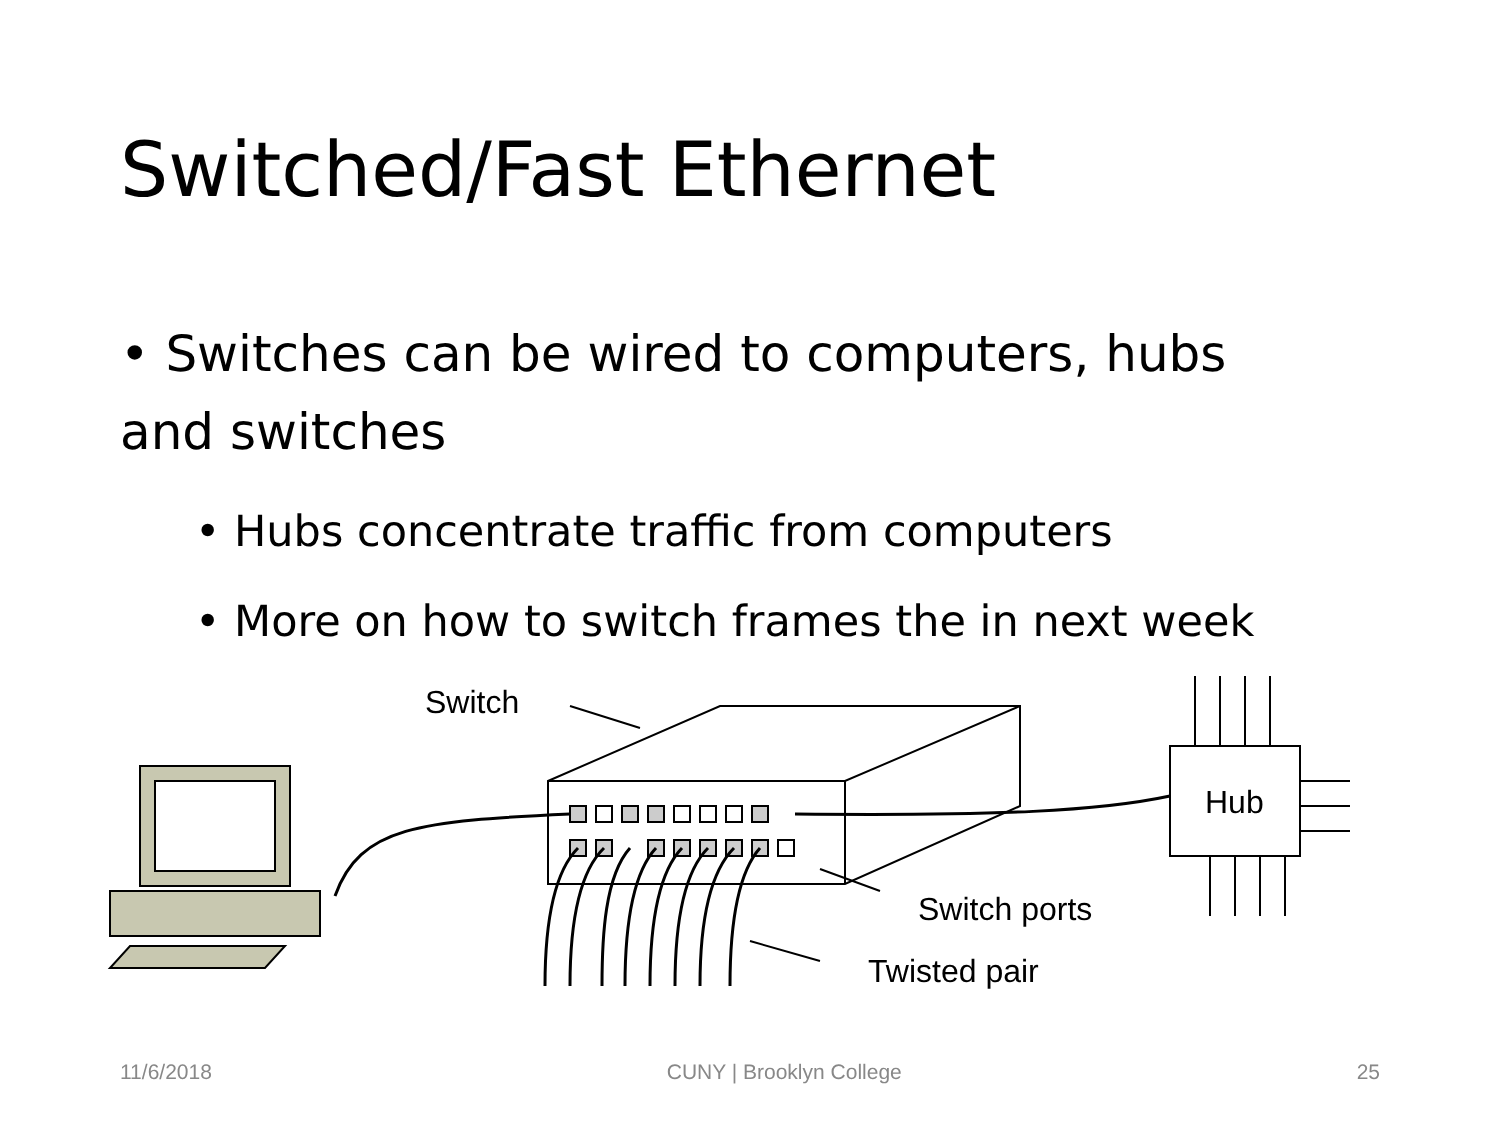Switched/Fast Ethernet
• Switches can be wired to computers, hubs and switches
• Hubs concentrate traffic from computers
• More on how to switch frames the in next week
Switch
Hub
Switch ports
Twisted pair
11/6/2018 CUNY | Brooklyn College 25